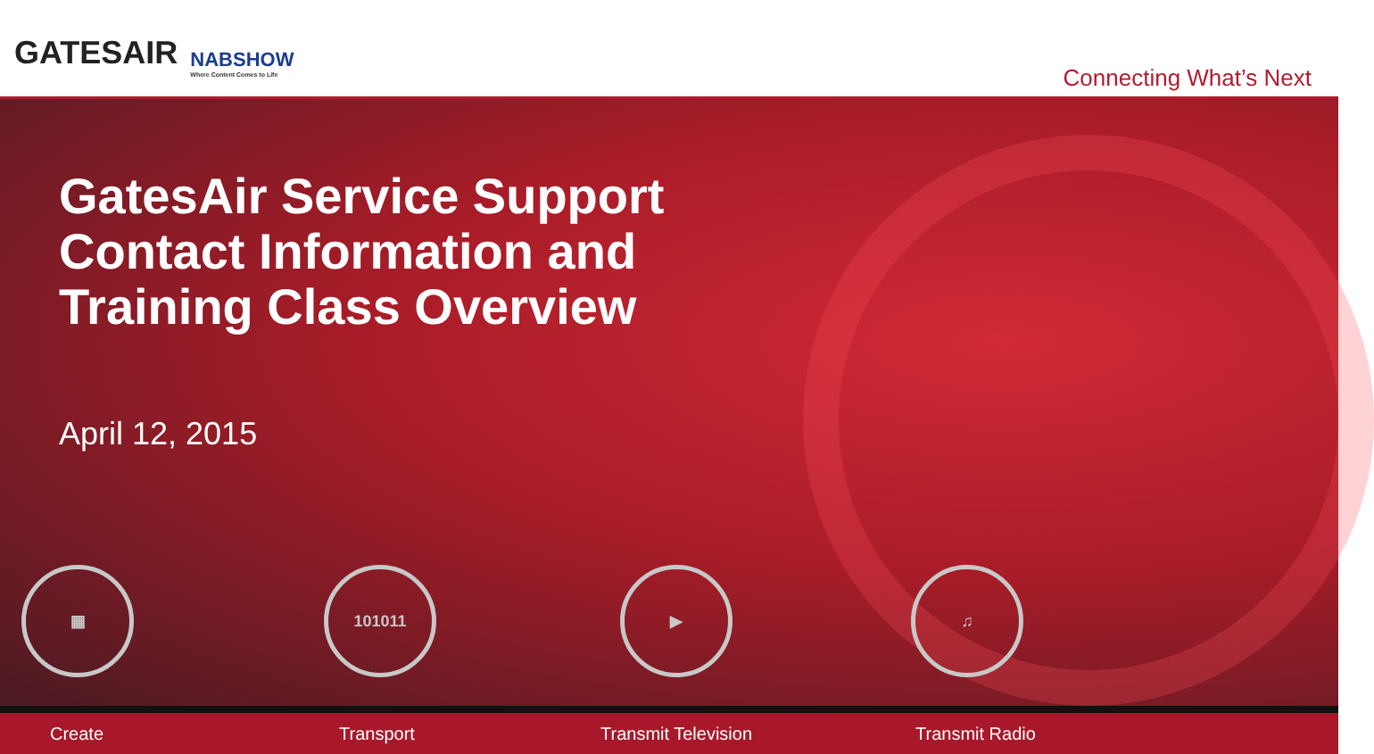GATESAIR NABSHOW
Where Content Comes to Life
Connecting What’s Next
GatesAir Service Support
Contact Information and
Training Class Overview
April 12, 2015
▦ 101011 ▶ ♫
Create Transport Transmit Television Transmit Radio